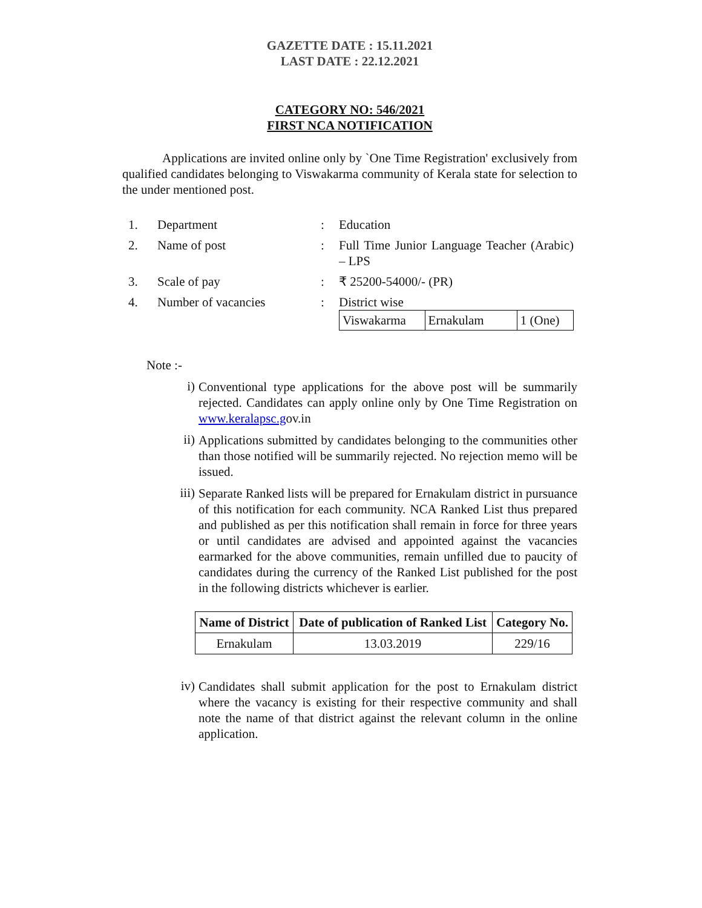GAZETTE DATE : 15.11.2021
LAST DATE : 22.12.2021
CATEGORY NO: 546/2021
FIRST NCA NOTIFICATION
Applications are invited online only by `One Time Registration' exclusively from qualified candidates belonging to Viswakarma community of Kerala state for selection to the under mentioned post.
| 1. | Department | : | Education |
| 2. | Name of post | : | Full Time Junior Language Teacher (Arabic) – LPS |
| 3. | Scale of pay | : | ₹ 25200-54000/- (PR) |
| 4. | Number of vacancies | : | District wise / Viswakarma / Ernakulam / 1 (One) / |
Note :-
i)
Conventional type applications for the above post will be summarily rejected. Candidates can apply online only by One Time Registration on www.keralapsc.gov.in
ii)
Applications submitted by candidates belonging to the communities other than those notified will be summarily rejected. No rejection memo will be issued.
iii)
Separate Ranked lists will be prepared for Ernakulam district in pursuance of this notification for each community. NCA Ranked List thus prepared and published as per this notification shall remain in force for three years or until candidates are advised and appointed against the vacancies earmarked for the above communities, remain unfilled due to paucity of candidates during the currency of the Ranked List published for the post in the following districts whichever is earlier.
| Name of District | Date of publication of Ranked List | Category No. |
| --- | --- | --- |
| Ernakulam | 13.03.2019 | 229/16 |
iv)
Candidates shall submit application for the post to Ernakulam district where the vacancy is existing for their respective community and shall note the name of that district against the relevant column in the online application.